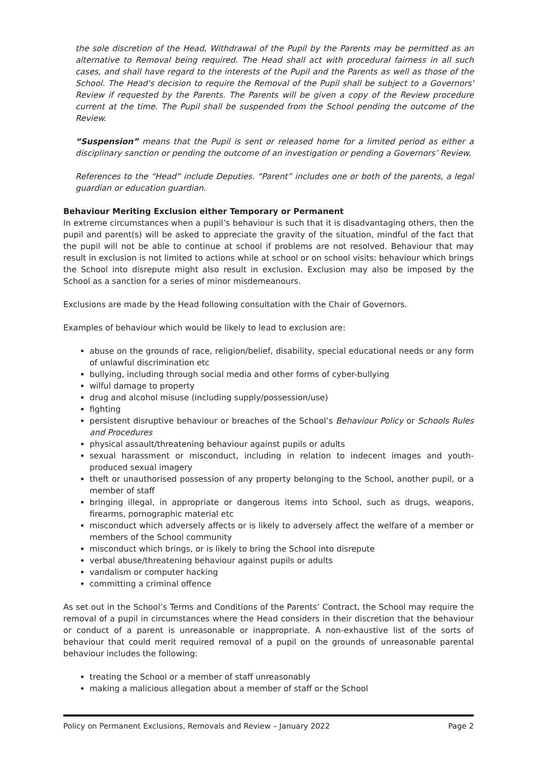the sole discretion of the Head, Withdrawal of the Pupil by the Parents may be permitted as an alternative to Removal being required. The Head shall act with procedural fairness in all such cases, and shall have regard to the interests of the Pupil and the Parents as well as those of the School. The Head's decision to require the Removal of the Pupil shall be subject to a Governors' Review if requested by the Parents. The Parents will be given a copy of the Review procedure current at the time. The Pupil shall be suspended from the School pending the outcome of the Review.
“Suspension” means that the Pupil is sent or released home for a limited period as either a disciplinary sanction or pending the outcome of an investigation or pending a Governors’ Review.
References to the “Head” include Deputies. “Parent” includes one or both of the parents, a legal guardian or education guardian.
Behaviour Meriting Exclusion either Temporary or Permanent
In extreme circumstances when a pupil’s behaviour is such that it is disadvantaging others, then the pupil and parent(s) will be asked to appreciate the gravity of the situation, mindful of the fact that the pupil will not be able to continue at school if problems are not resolved. Behaviour that may result in exclusion is not limited to actions while at school or on school visits: behaviour which brings the School into disrepute might also result in exclusion. Exclusion may also be imposed by the School as a sanction for a series of minor misdemeanours.
Exclusions are made by the Head following consultation with the Chair of Governors.
Examples of behaviour which would be likely to lead to exclusion are:
abuse on the grounds of race, religion/belief, disability, special educational needs or any form of unlawful discrimination etc
bullying, including through social media and other forms of cyber-bullying
wilful damage to property
drug and alcohol misuse (including supply/possession/use)
fighting
persistent disruptive behaviour or breaches of the School’s Behaviour Policy or Schools Rules and Procedures
physical assault/threatening behaviour against pupils or adults
sexual harassment or misconduct, including in relation to indecent images and youth-produced sexual imagery
theft or unauthorised possession of any property belonging to the School, another pupil, or a member of staff
bringing illegal, in appropriate or dangerous items into School, such as drugs, weapons, firearms, pornographic material etc
misconduct which adversely affects or is likely to adversely affect the welfare of a member or members of the School community
misconduct which brings, or is likely to bring the School into disrepute
verbal abuse/threatening behaviour against pupils or adults
vandalism or computer hacking
committing a criminal offence
As set out in the School’s Terms and Conditions of the Parents’ Contract, the School may require the removal of a pupil in circumstances where the Head considers in their discretion that the behaviour or conduct of a parent is unreasonable or inappropriate. A non-exhaustive list of the sorts of behaviour that could merit required removal of a pupil on the grounds of unreasonable parental behaviour includes the following:
treating the School or a member of staff unreasonably
making a malicious allegation about a member of staff or the School
Policy on Permanent Exclusions, Removals and Review – January 2022 Page 2